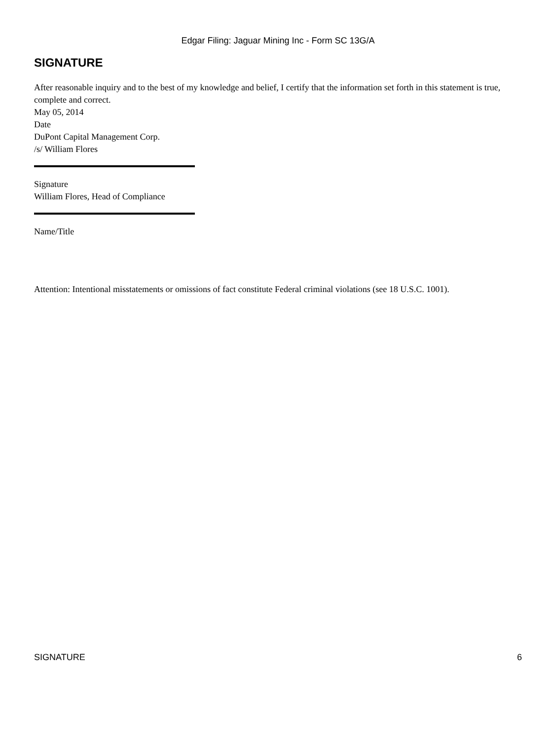Edgar Filing: Jaguar Mining Inc - Form SC 13G/A
SIGNATURE
After reasonable inquiry and to the best of my knowledge and belief, I certify that the information set forth in this statement is true, complete and correct.
May 05, 2014
Date
DuPont Capital Management Corp.
/s/ William Flores
Signature
William Flores, Head of Compliance
Name/Title
Attention: Intentional misstatements or omissions of fact constitute Federal criminal violations (see 18 U.S.C. 1001).
SIGNATURE 6